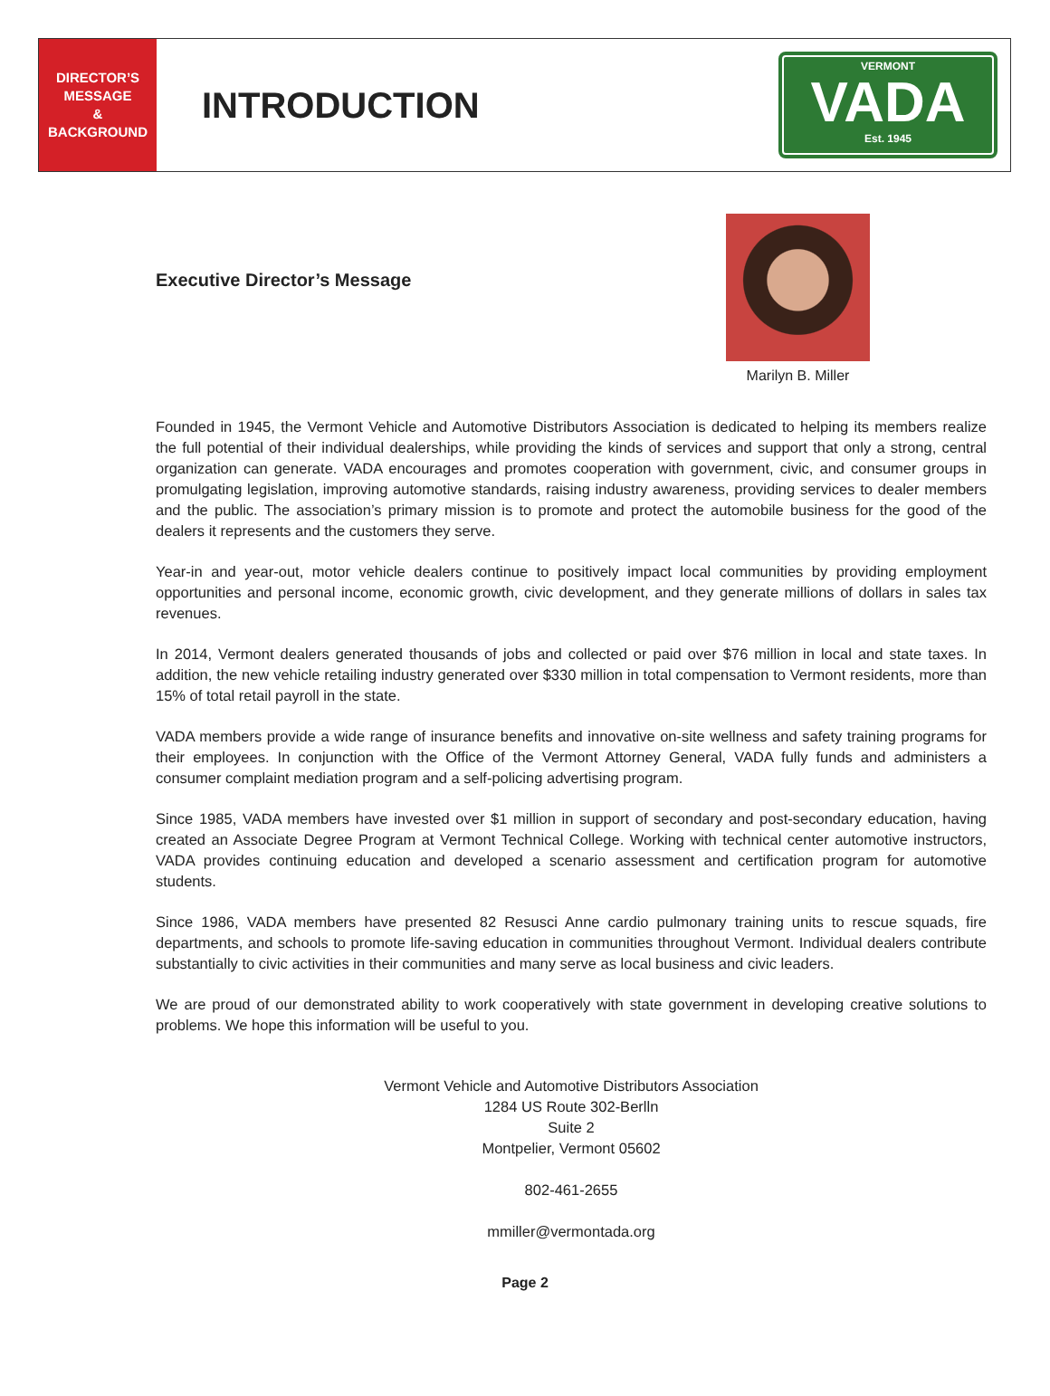DIRECTOR’S
MESSAGE
&
BACKGROUND
INTRODUCTION
VERMONT
VADA
Est. 1945
Executive Director’s Message
Marilyn B. Miller
Founded in 1945, the Vermont Vehicle and Automotive Distributors Association is dedicated to helping its members realize the full potential of their individual dealerships, while providing the kinds of services and support that only a strong, central organization can generate. VADA encourages and promotes cooperation with government, civic, and consumer groups in promulgating legislation, improving automotive standards, raising industry awareness, providing services to dealer members and the public. The association’s primary mission is to promote and protect the automobile business for the good of the dealers it represents and the customers they serve.
Year-in and year-out, motor vehicle dealers continue to positively impact local communities by providing employment opportunities and personal income, economic growth, civic development, and they generate millions of dollars in sales tax revenues.
In 2014, Vermont dealers generated thousands of jobs and collected or paid over $76 million in local and state taxes. In addition, the new vehicle retailing industry generated over $330 million in total compensation to Vermont residents, more than 15% of total retail payroll in the state.
VADA members provide a wide range of insurance benefits and innovative on-site wellness and safety training programs for their employees. In conjunction with the Office of the Vermont Attorney General, VADA fully funds and administers a consumer complaint mediation program and a self-policing advertising program.
Since 1985, VADA members have invested over $1 million in support of secondary and post-secondary education, having created an Associate Degree Program at Vermont Technical College. Working with technical center automotive instructors, VADA provides continuing education and developed a scenario assessment and certification program for automotive students.
Since 1986, VADA members have presented 82 Resusci Anne cardio pulmonary training units to rescue squads, fire departments, and schools to promote life-saving education in communities throughout Vermont. Individual dealers contribute substantially to civic activities in their communities and many serve as local business and civic leaders.
We are proud of our demonstrated ability to work cooperatively with state government in developing creative solutions to problems. We hope this information will be useful to you.
Vermont Vehicle and Automotive Distributors Association
1284 US Route 302-Berlln
Suite 2
Montpelier, Vermont 05602
802-461-2655
mmiller@vermontada.org
Page 2